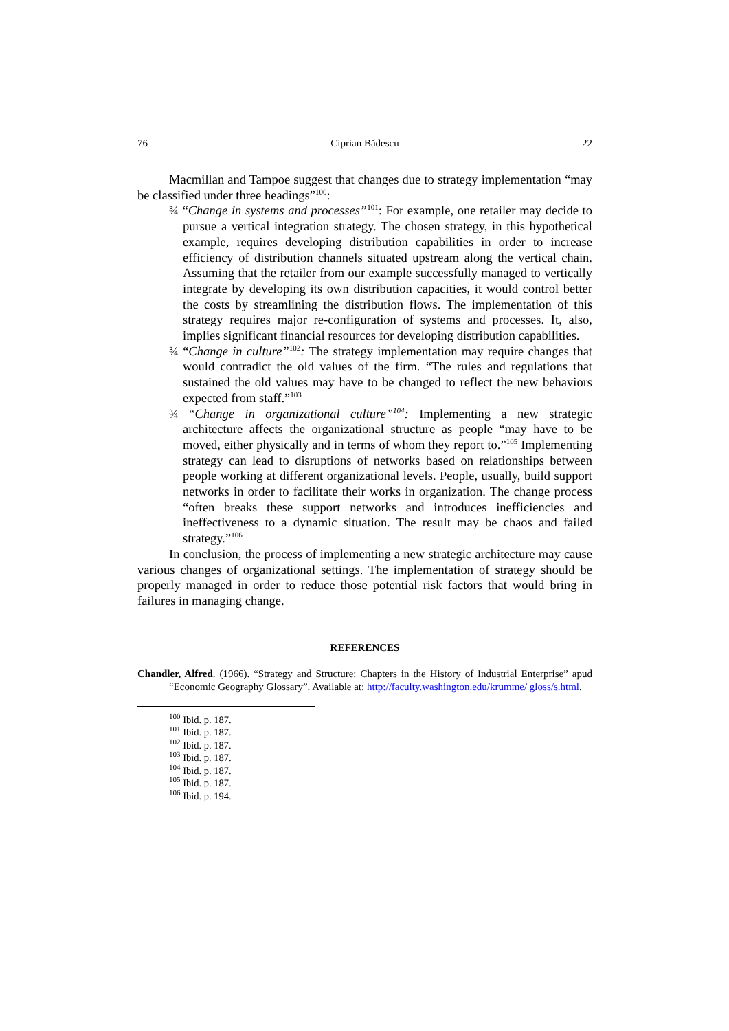76 Ciprian Bădescu 22
Macmillan and Tampoe suggest that changes due to strategy implementation “may be classified under three headings”<sup>100</sup>:
¾ “Change in systems and processes”<sup>101</sup>: For example, one retailer may decide to pursue a vertical integration strategy. The chosen strategy, in this hypothetical example, requires developing distribution capabilities in order to increase efficiency of distribution channels situated upstream along the vertical chain. Assuming that the retailer from our example successfully managed to vertically integrate by developing its own distribution capacities, it would control better the costs by streamlining the distribution flows. The implementation of this strategy requires major re-configuration of systems and processes. It, also, implies significant financial resources for developing distribution capabilities.
¾ “Change in culture”<sup>102</sup>: The strategy implementation may require changes that would contradict the old values of the firm. “The rules and regulations that sustained the old values may have to be changed to reflect the new behaviors expected from staff.”<sup>103</sup>
¾ “Change in organizational culture”<sup>104</sup>: Implementing a new strategic architecture affects the organizational structure as people “may have to be moved, either physically and in terms of whom they report to.”<sup>105</sup> Implementing strategy can lead to disruptions of networks based on relationships between people working at different organizational levels. People, usually, build support networks in order to facilitate their works in organization. The change process “often breaks these support networks and introduces inefficiencies and ineffectiveness to a dynamic situation. The result may be chaos and failed strategy.”<sup>106</sup>
In conclusion, the process of implementing a new strategic architecture may cause various changes of organizational settings. The implementation of strategy should be properly managed in order to reduce those potential risk factors that would bring in failures in managing change.
REFERENCES
Chandler, Alfred. (1966). “Strategy and Structure: Chapters in the History of Industrial Enterprise” apud “Economic Geography Glossary”. Available at: http://faculty.washington.edu/krumme/ gloss/s.html.
<sup>100</sup> Ibid. p. 187.
<sup>101</sup> Ibid. p. 187.
<sup>102</sup> Ibid. p. 187.
<sup>103</sup> Ibid. p. 187.
<sup>104</sup> Ibid. p. 187.
<sup>105</sup> Ibid. p. 187.
<sup>106</sup> Ibid. p. 194.